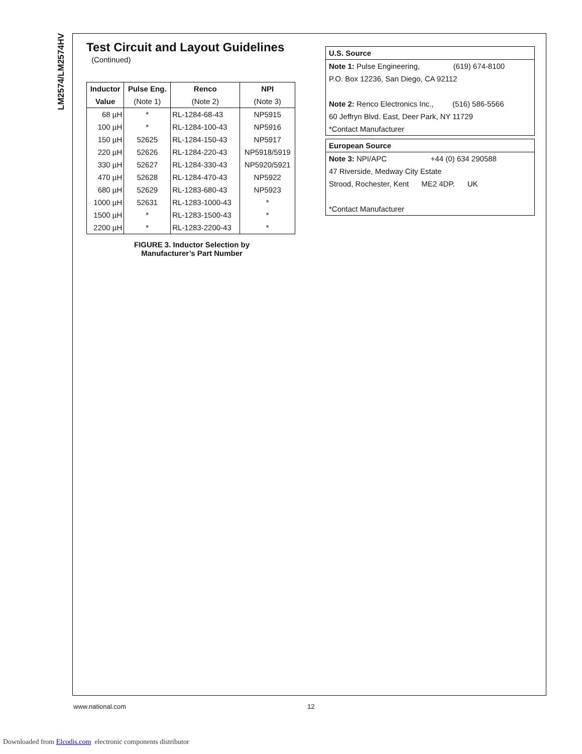LM2574/LM2574HV
Test Circuit and Layout Guidelines
(Continued)
| Inductor | Pulse Eng. | Renco | NPI |
| --- | --- | --- | --- |
| Value | (Note 1) | (Note 2) | (Note 3) |
| 68 µH | * | RL-1284-68-43 | NP5915 |
| 100 µH | * | RL-1284-100-43 | NP5916 |
| 150 µH | 52625 | RL-1284-150-43 | NP5917 |
| 220 µH | 52626 | RL-1284-220-43 | NP5918/5919 |
| 330 µH | 52627 | RL-1284-330-43 | NP5920/5921 |
| 470 µH | 52628 | RL-1284-470-43 | NP5922 |
| 680 µH | 52629 | RL-1283-680-43 | NP5923 |
| 1000 µH | 52631 | RL-1283-1000-43 | * |
| 1500 µH | * | RL-1283-1500-43 | * |
| 2200 µH | * | RL-1283-2200-43 | * |
FIGURE 3. Inductor Selection by
Manufacturer’s Part Number
U.S. Source
Note 1: Pulse Engineering, (619) 674-8100
P.O. Box 12236, San Diego, CA 92112
Note 2: Renco Electronics Inc., (516) 586-5566
60 Jeffryn Blvd. East, Deer Park, NY 11729
*Contact Manufacturer
European Source
Note 3: NPI/APC +44 (0) 634 290588
47 Riverside, Medway City Estate
Strood, Rochester, Kent ME2 4DP. UK
*Contact Manufacturer
www.national.com 12
Downloaded from Elcodis.com electronic components distributor